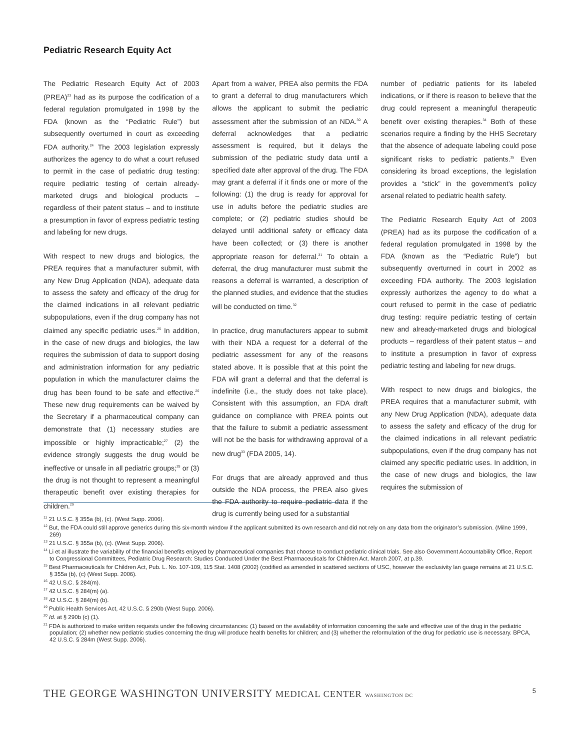Pediatric Research Equity Act
The Pediatric Research Equity Act of 2003 (PREA)<sup>23</sup> had as its purpose the codification of a federal regulation promulgated in 1998 by the FDA (known as the “Pediatric Rule”) but subsequently overturned in court as exceeding FDA authority.<sup>24</sup> The 2003 legislation expressly authorizes the agency to do what a court refused to permit in the case of pediatric drug testing: require pediatric testing of certain already-marketed drugs and biological products – regardless of their patent status – and to institute a presumption in favor of express pediatric testing and labeling for new drugs.
With respect to new drugs and biologics, the PREA requires that a manufacturer submit, with any New Drug Application (NDA), adequate data to assess the safety and efficacy of the drug for the claimed indications in all relevant pediatric subpopulations, even if the drug company has not claimed any specific pediatric uses.<sup>25</sup> In addition, in the case of new drugs and biologics, the law requires the submission of data to support dosing and administration information for any pediatric population in which the manufacturer claims the drug has been found to be safe and effective.<sup>26</sup> These new drug requirements can be waived by the Secretary if a pharmaceutical company can demonstrate that (1) necessary studies are impossible or highly impracticable;<sup>27</sup> (2) the evidence strongly suggests the drug would be ineffective or unsafe in all pediatric groups;<sup>28</sup> or (3) the drug is not thought to represent a meaningful therapeutic benefit over existing therapies for children.<sup>29</sup>
Apart from a waiver, PREA also permits the FDA to grant a deferral to drug manufacturers which allows the applicant to submit the pediatric assessment after the submission of an NDA.<sup>30</sup> A deferral acknowledges that a pediatric assessment is required, but it delays the submission of the pediatric study data until a specified date after approval of the drug. The FDA may grant a deferral if it finds one or more of the following: (1) the drug is ready for approval for use in adults before the pediatric studies are complete; or (2) pediatric studies should be delayed until additional safety or efficacy data have been collected; or (3) there is another appropriate reason for deferral.<sup>31</sup> To obtain a deferral, the drug manufacturer must submit the reasons a deferral is warranted, a description of the planned studies, and evidence that the studies will be conducted on time.<sup>32</sup>
In practice, drug manufacturers appear to submit with their NDA a request for a deferral of the pediatric assessment for any of the reasons stated above. It is possible that at this point the FDA will grant a deferral and that the deferral is indefinite (i.e., the study does not take place). Consistent with this assumption, an FDA draft guidance on compliance with PREA points out that the failure to submit a pediatric assessment will not be the basis for withdrawing approval of a new drug<sup>33</sup> (FDA 2005, 14).
For drugs that are already approved and thus outside the NDA process, the PREA also gives the FDA authority to require pediatric data if the drug is currently being used for a substantial
number of pediatric patients for its labeled indications, or if there is reason to believe that the drug could represent a meaningful therapeutic benefit over existing therapies.<sup>34</sup> Both of these scenarios require a finding by the HHS Secretary that the absence of adequate labeling could pose significant risks to pediatric patients.<sup>35</sup> Even considering its broad exceptions, the legislation provides a “stick” in the government’s policy arsenal related to pediatric health safety.
The Pediatric Research Equity Act of 2003 (PREA) had as its purpose the codification of a federal regulation promulgated in 1998 by the FDA (known as the “Pediatric Rule”) but subsequently overturned in court in 2002 as exceeding FDA authority. The 2003 legislation expressly authorizes the agency to do what a court refused to permit in the case of pediatric drug testing: require pediatric testing of certain new and already-marketed drugs and biological products – regardless of their patent status – and to institute a presumption in favor of express pediatric testing and labeling for new drugs.
With respect to new drugs and biologics, the PREA requires that a manufacturer submit, with any New Drug Application (NDA), adequate data to assess the safety and efficacy of the drug for the claimed indications in all relevant pediatric subpopulations, even if the drug company has not claimed any specific pediatric uses. In addition, in the case of new drugs and biologics, the law requires the submission of
<sup>11</sup> 21 U.S.C. § 355a (b), (c). (West Supp. 2006).
<sup>12</sup> But, the FDA could still approve generics during this six-month window if the applicant submitted its own research and did not rely on any data from the originator’s submission. (Milne 1999, 269)
<sup>13</sup> 21 U.S.C. § 355a (b), (c). (West Supp. 2006).
<sup>14</sup> Li et al illustrate the variability of the financial benefits enjoyed by pharmaceutical companies that choose to conduct pediatric clinical trials. See also Government Accountability Office, Report to Congressional Committees, Pediatric Drug Research: Studies Conducted Under the Best Pharmaceuticals for Children Act. March 2007, at p.39.
<sup>15</sup> Best Pharmaceuticals for Children Act, Pub. L. No. 107-109, 115 Stat. 1408 (2002) (codified as amended in scattered sections of USC, however the exclusivity lan guage remains at 21 U.S.C. § 355a (b), (c) (West Supp. 2006).
<sup>16</sup> 42 U.S.C. § 284(m).
<sup>17</sup> 42 U.S.C. § 284(m) (a).
<sup>18</sup> 42 U.S.C. § 284(m) (b).
<sup>19</sup> Public Health Services Act, 42 U.S.C. § 290b (West Supp. 2006).
<sup>20</sup> Id. at § 290b (c) (1).
<sup>21</sup> FDA is authorized to make written requests under the following circumstances: (1) based on the availability of information concerning the safe and effective use of the drug in the pediatric population; (2) whether new pediatric studies concerning the drug will produce health benefits for children; and (3) whether the reformulation of the drug for pediatric use is necessary. BPCA, 42 U.S.C. § 284m (West Supp. 2006).
THE GEORGE WASHINGTON UNIVERSITY MEDICAL CENTER WASHINGTON DC 5